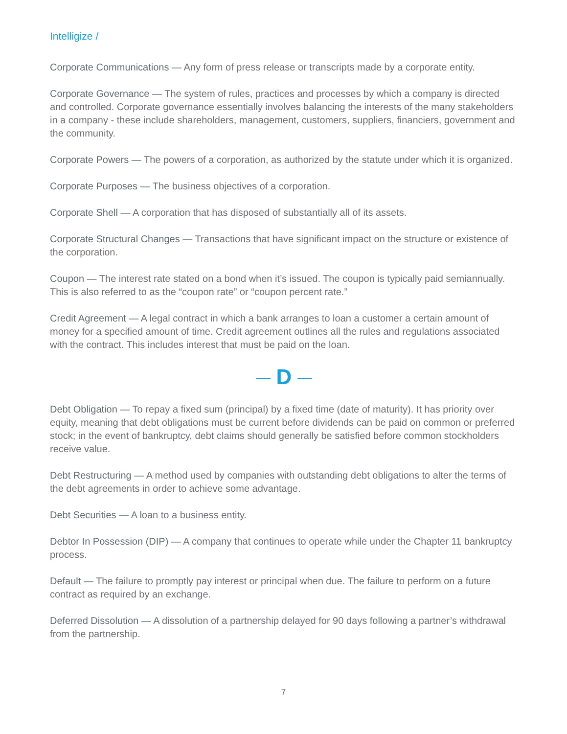Intelligize /
Corporate Communications — Any form of press release or transcripts made by a corporate entity.
Corporate Governance — The system of rules, practices and processes by which a company is directed and controlled. Corporate governance essentially involves balancing the interests of the many stakeholders in a company - these include shareholders, management, customers, suppliers, financiers, government and the community.
Corporate Powers — The powers of a corporation, as authorized by the statute under which it is organized.
Corporate Purposes — The business objectives of a corporation.
Corporate Shell — A corporation that has disposed of substantially all of its assets.
Corporate Structural Changes — Transactions that have significant impact on the structure or existence of the corporation.
Coupon — The interest rate stated on a bond when it’s issued. The coupon is typically paid semiannually. This is also referred to as the “coupon rate” or “coupon percent rate.”
Credit Agreement — A legal contract in which a bank arranges to loan a customer a certain amount of money for a specified amount of time. Credit agreement outlines all the rules and regulations associated with the contract. This includes interest that must be paid on the loan.
D
Debt Obligation — To repay a fixed sum (principal) by a fixed time (date of maturity). It has priority over equity, meaning that debt obligations must be current before dividends can be paid on common or preferred stock; in the event of bankruptcy, debt claims should generally be satisfied before common stockholders receive value.
Debt Restructuring — A method used by companies with outstanding debt obligations to alter the terms of the debt agreements in order to achieve some advantage.
Debt Securities — A loan to a business entity.
Debtor In Possession (DIP) — A company that continues to operate while under the Chapter 11 bankruptcy process.
Default — The failure to promptly pay interest or principal when due. The failure to perform on a future contract as required by an exchange.
Deferred Dissolution — A dissolution of a partnership delayed for 90 days following a partner’s withdrawal from the partnership.
7